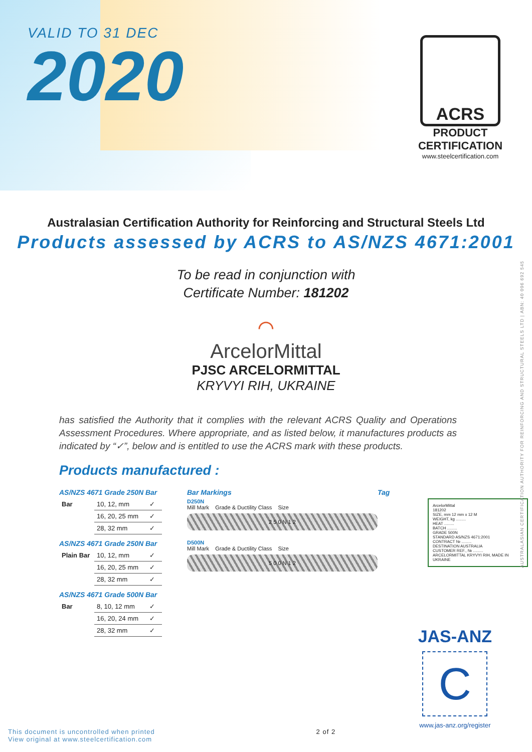VALID TO 31 DEC
2020
ACRS
PRODUCT CERTIFICATION
www.steelcertification.com
Australasian Certification Authority for Reinforcing and Structural Steels Ltd
Products assessed by ACRS to AS/NZS 4671:2001
To be read in conjunction with
Certificate Number: 181202
⌒
ArcelorMittal
PJSC ARCELORMITTAL
KRYVYI RIH, UKRAINE
has satisfied the Authority that it complies with the relevant ACRS Quality and Operations Assessment Procedures. Where appropriate, and as listed below, it manufactures products as indicated by “✓”, below and is entitled to use the ACRS mark with these products.
Products manufactured :
AS/NZS 4671 Grade 250N Bar
| Bar | 10, 12, mm | ✓ |
| | 16, 20, 25 mm | ✓ |
| | 28, 32 mm | ✓ |
AS/NZS 4671 Grade 250N Bar
| Plain Bar | 10, 12, mm | ✓ |
| | 16, 20, 25 mm | ✓ |
| | 28, 32 mm | ✓ |
AS/NZS 4671 Grade 500N Bar
| Bar | 8, 10, 12 mm | ✓ |
| | 16, 20, 24 mm | ✓ |
| | 28, 32 mm | ✓ |
Bar Markings
D250N
Mill Mark Grade & Ductility Class Size
2 5 0 N 1 2
D500N
Mill Mark Grade & Ductility Class Size
5 0 0 N 1 2
Tag
ArcelorMittal
181202
SIZE, mm 12 mm x 12 M
WEIGHT, kg .........
HEAT .........
BATCH .........
GRADE 500N
STANDARD AS/NZS 4671:2001
CONTRACT № .........
DESTINATION AUSTRALIA
CUSTOMER REF., № .........
ARCELORMITTAL KRYVYI RIH, MADE IN UKRAINE
JAS-ANZ
C
www.jas-anz.org/register
AUSTRALASIAN CERTIFICATION AUTHORITY FOR REINFORCING AND STRUCTURAL STEELS LTD | ABN: 40 096 692 545
This document is uncontrolled when printed
View original at www.steelcertification.com
2 of 2